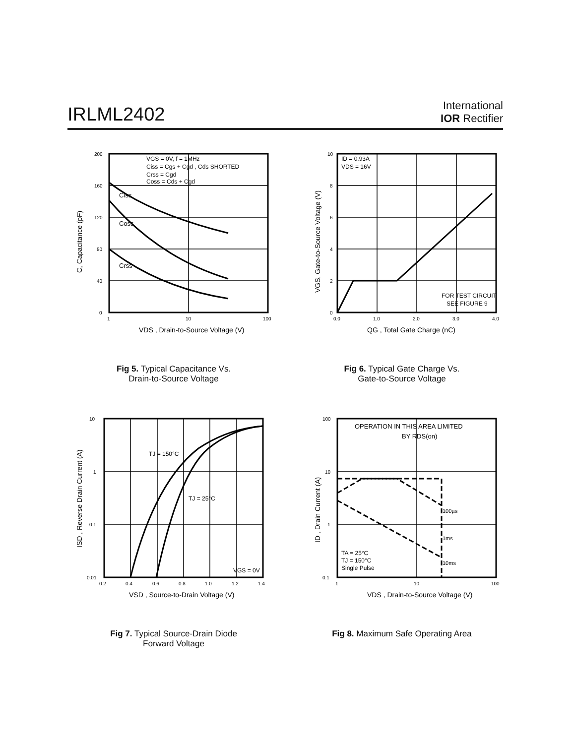IRLML2402
International
IOR Rectifier
Ciss
Coss
Crss
VGS = 0V, f = 1MHz
Ciss = Cgs + Cgd , Cds SHORTED
Crss = Cgd
Coss = Cds + Cgd
200
160
120
80
40
0
1
10
100
VDS , Drain-to-Source Voltage (V)
C, Capacitance (pF)
Fig 5. Typical Capacitance Vs.
Drain-to-Source Voltage
ID = 0.93A
VDS = 16V
FOR TEST CIRCUIT
SEE FIGURE 9
10
8
6
4
2
0
0.0
1.0
2.0
3.0
4.0
QG , Total Gate Charge (nC)
VGS, Gate-to-Source Voltage (V)
Fig 6. Typical Gate Charge Vs.
Gate-to-Source Voltage
TJ = 150°C
TJ = 25°C
VGS = 0V
10
1
0.1
0.01
0.2
0.4
0.6
0.8
1.0
1.2
1.4
VSD , Source-to-Drain Voltage (V)
ISD , Reverse Drain Current (A)
Fig 7. Typical Source-Drain Diode
Forward Voltage
OPERATION IN THIS AREA LIMITED
BY RDS(on)
100µs
1ms
10ms
TA = 25°C
TJ = 150°C
Single Pulse
100
10
1
0.1
1
10
100
VDS , Drain-to-Source Voltage (V)
ID , Drain Current (A)
Fig 8. Maximum Safe Operating Area